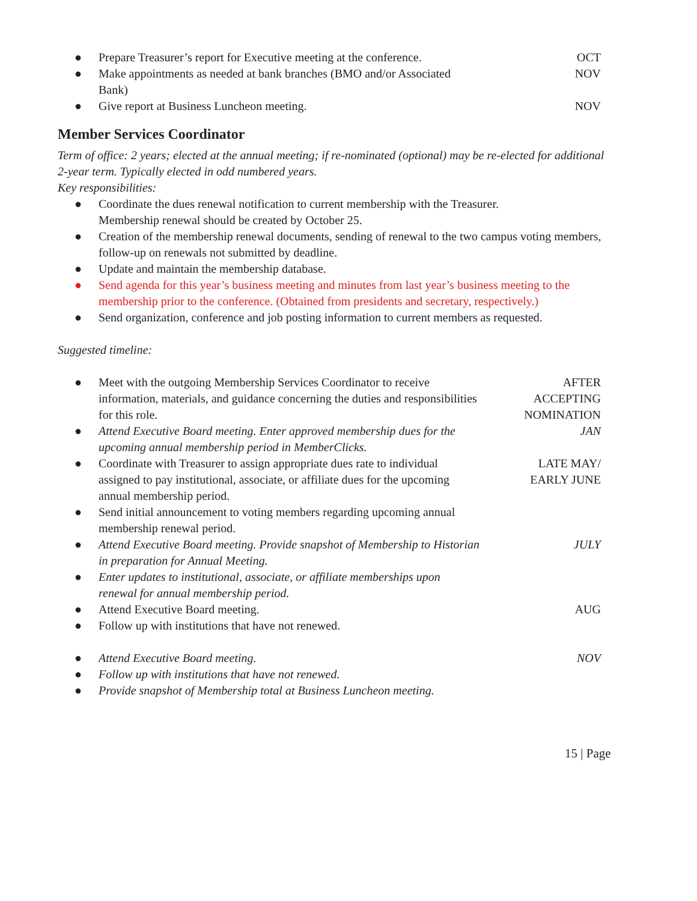● Prepare Treasurer’s report for Executive meeting at the conference. OCT
● Make appointments as needed at bank branches (BMO and/or Associated Bank) NOV
● Give report at Business Luncheon meeting. NOV
Member Services Coordinator
Term of office: 2 years; elected at the annual meeting; if re-nominated (optional) may be re-elected for additional 2-year term. Typically elected in odd numbered years.
Key responsibilities:
● Coordinate the dues renewal notification to current membership with the Treasurer.
Membership renewal should be created by October 25.
● Creation of the membership renewal documents, sending of renewal to the two campus voting members, follow-up on renewals not submitted by deadline.
● Update and maintain the membership database.
● Send agenda for this year’s business meeting and minutes from last year’s business meeting to the membership prior to the conference. (Obtained from presidents and secretary, respectively.)
● Send organization, conference and job posting information to current members as requested.
Suggested timeline:
● Meet with the outgoing Membership Services Coordinator to receive information, materials, and guidance concerning the duties and responsibilities for this role. AFTER
ACCEPTING
NOMINATION
● Attend Executive Board meeting. Enter approved membership dues for the upcoming annual membership period in MemberClicks. JAN
● Coordinate with Treasurer to assign appropriate dues rate to individual assigned to pay institutional, associate, or affiliate dues for the upcoming annual membership period. LATE MAY/
EARLY JUNE
● Send initial announcement to voting members regarding upcoming annual membership renewal period.
● Attend Executive Board meeting. Provide snapshot of Membership to Historian in preparation for Annual Meeting. JULY
● Enter updates to institutional, associate, or affiliate memberships upon renewal for annual membership period.
● Attend Executive Board meeting. AUG
● Follow up with institutions that have not renewed.
● Attend Executive Board meeting. NOV
● Follow up with institutions that have not renewed.
● Provide snapshot of Membership total at Business Luncheon meeting.
15 | Page